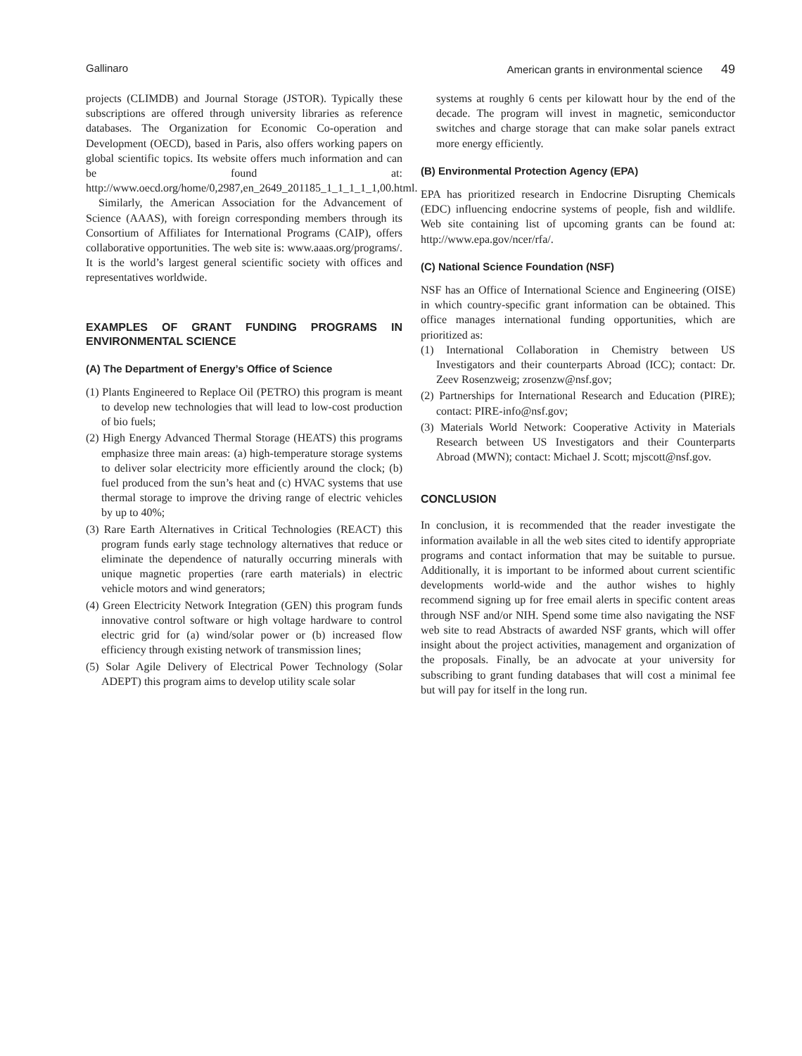Gallinaro American grants in environmental science 49
projects (CLIMDB) and Journal Storage (JSTOR). Typically these subscriptions are offered through university libraries as reference databases. The Organization for Economic Co-operation and Development (OECD), based in Paris, also offers working papers on global scientific topics. Its website offers much information and can be found at: http://www.oecd.org/home/0,2987,en_2649_201185_1_1_1_1_1,00.html.
Similarly, the American Association for the Advancement of Science (AAAS), with foreign corresponding members through its Consortium of Affiliates for International Programs (CAIP), offers collaborative opportunities. The web site is: www.aaas.org/programs/. It is the world’s largest general scientific society with offices and representatives worldwide.
EXAMPLES OF GRANT FUNDING PROGRAMS IN ENVIRONMENTAL SCIENCE
(A) The Department of Energy’s Office of Science
(1) Plants Engineered to Replace Oil (PETRO) this program is meant to develop new technologies that will lead to low-cost production of bio fuels;
(2) High Energy Advanced Thermal Storage (HEATS) this programs emphasize three main areas: (a) high-temperature storage systems to deliver solar electricity more efficiently around the clock; (b) fuel produced from the sun’s heat and (c) HVAC systems that use thermal storage to improve the driving range of electric vehicles by up to 40%;
(3) Rare Earth Alternatives in Critical Technologies (REACT) this program funds early stage technology alternatives that reduce or eliminate the dependence of naturally occurring minerals with unique magnetic properties (rare earth materials) in electric vehicle motors and wind generators;
(4) Green Electricity Network Integration (GEN) this program funds innovative control software or high voltage hardware to control electric grid for (a) wind/solar power or (b) increased flow efficiency through existing network of transmission lines;
(5) Solar Agile Delivery of Electrical Power Technology (Solar ADEPT) this program aims to develop utility scale solar
systems at roughly 6 cents per kilowatt hour by the end of the decade. The program will invest in magnetic, semiconductor switches and charge storage that can make solar panels extract more energy efficiently.
(B) Environmental Protection Agency (EPA)
EPA has prioritized research in Endocrine Disrupting Chemicals (EDC) influencing endocrine systems of people, fish and wildlife. Web site containing list of upcoming grants can be found at: http://www.epa.gov/ncer/rfa/.
(C) National Science Foundation (NSF)
NSF has an Office of International Science and Engineering (OISE) in which country-specific grant information can be obtained. This office manages international funding opportunities, which are prioritized as:
(1) International Collaboration in Chemistry between US Investigators and their counterparts Abroad (ICC); contact: Dr. Zeev Rosenzweig; zrosenzw@nsf.gov;
(2) Partnerships for International Research and Education (PIRE); contact: PIRE-info@nsf.gov;
(3) Materials World Network: Cooperative Activity in Materials Research between US Investigators and their Counterparts Abroad (MWN); contact: Michael J. Scott; mjscott@nsf.gov.
CONCLUSION
In conclusion, it is recommended that the reader investigate the information available in all the web sites cited to identify appropriate programs and contact information that may be suitable to pursue. Additionally, it is important to be informed about current scientific developments world-wide and the author wishes to highly recommend signing up for free email alerts in specific content areas through NSF and/or NIH. Spend some time also navigating the NSF web site to read Abstracts of awarded NSF grants, which will offer insight about the project activities, management and organization of the proposals. Finally, be an advocate at your university for subscribing to grant funding databases that will cost a minimal fee but will pay for itself in the long run.